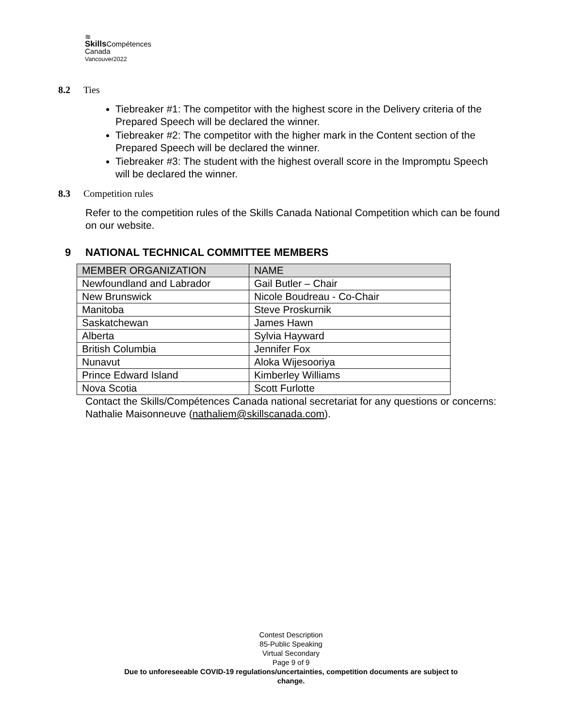≋
Skills Compétences
Canada
Vancouver2022
8.2 Ties
Tiebreaker #1: The competitor with the highest score in the Delivery criteria of the Prepared Speech will be declared the winner.
Tiebreaker #2: The competitor with the higher mark in the Content section of the Prepared Speech will be declared the winner.
Tiebreaker #3: The student with the highest overall score in the Impromptu Speech will be declared the winner.
8.3 Competition rules
Refer to the competition rules of the Skills Canada National Competition which can be found on our website.
9 NATIONAL TECHNICAL COMMITTEE MEMBERS
| MEMBER ORGANIZATION | NAME |
| --- | --- |
| Newfoundland and Labrador | Gail Butler – Chair |
| New Brunswick | Nicole Boudreau - Co-Chair |
| Manitoba | Steve Proskurnik |
| Saskatchewan | James Hawn |
| Alberta | Sylvia Hayward |
| British Columbia | Jennifer Fox |
| Nunavut | Aloka Wijesooriya |
| Prince Edward Island | Kimberley Williams |
| Nova Scotia | Scott Furlotte |
Contact the Skills/Compétences Canada national secretariat for any questions or concerns: Nathalie Maisonneuve (nathaliem@skillscanada.com).
Contest Description
85-Public Speaking
Virtual Secondary
Page 9 of 9
Due to unforeseeable COVID-19 regulations/uncertainties, competition documents are subject to
change.